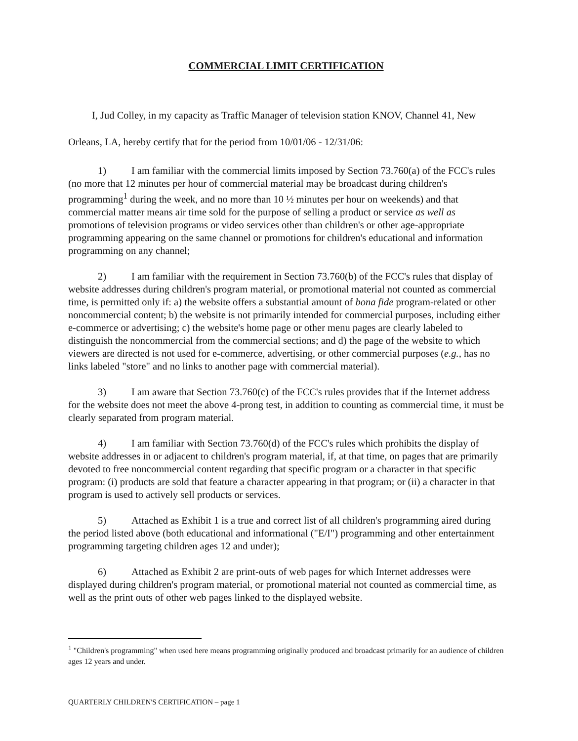COMMERCIAL LIMIT CERTIFICATION
I, Jud Colley, in my capacity as Traffic Manager of television station KNOV, Channel 41, New Orleans, LA, hereby certify that for the period from 10/01/06 - 12/31/06:
1) I am familiar with the commercial limits imposed by Section 73.760(a) of the FCC's rules (no more that 12 minutes per hour of commercial material may be broadcast during children's programming<sup>1</sup> during the week, and no more than 10 ½ minutes per hour on weekends) and that commercial matter means air time sold for the purpose of selling a product or service as well as promotions of television programs or video services other than children's or other age-appropriate programming appearing on the same channel or promotions for children's educational and information programming on any channel;
2) I am familiar with the requirement in Section 73.760(b) of the FCC's rules that display of website addresses during children's program material, or promotional material not counted as commercial time, is permitted only if: a) the website offers a substantial amount of bona fide program-related or other noncommercial content; b) the website is not primarily intended for commercial purposes, including either e-commerce or advertising; c) the website's home page or other menu pages are clearly labeled to distinguish the noncommercial from the commercial sections; and d) the page of the website to which viewers are directed is not used for e-commerce, advertising, or other commercial purposes (e.g., has no links labeled "store" and no links to another page with commercial material).
3) I am aware that Section 73.760(c) of the FCC's rules provides that if the Internet address for the website does not meet the above 4-prong test, in addition to counting as commercial time, it must be clearly separated from program material.
4) I am familiar with Section 73.760(d) of the FCC's rules which prohibits the display of website addresses in or adjacent to children's program material, if, at that time, on pages that are primarily devoted to free noncommercial content regarding that specific program or a character in that specific program: (i) products are sold that feature a character appearing in that program; or (ii) a character in that program is used to actively sell products or services.
5) Attached as Exhibit 1 is a true and correct list of all children's programming aired during the period listed above (both educational and informational ("E/I") programming and other entertainment programming targeting children ages 12 and under);
6) Attached as Exhibit 2 are print-outs of web pages for which Internet addresses were displayed during children's program material, or promotional material not counted as commercial time, as well as the print outs of other web pages linked to the displayed website.
<sup>1</sup> "Children's programming" when used here means programming originally produced and broadcast primarily for an audience of children ages 12 years and under.
QUARTERLY CHILDREN'S CERTIFICATION – page 1